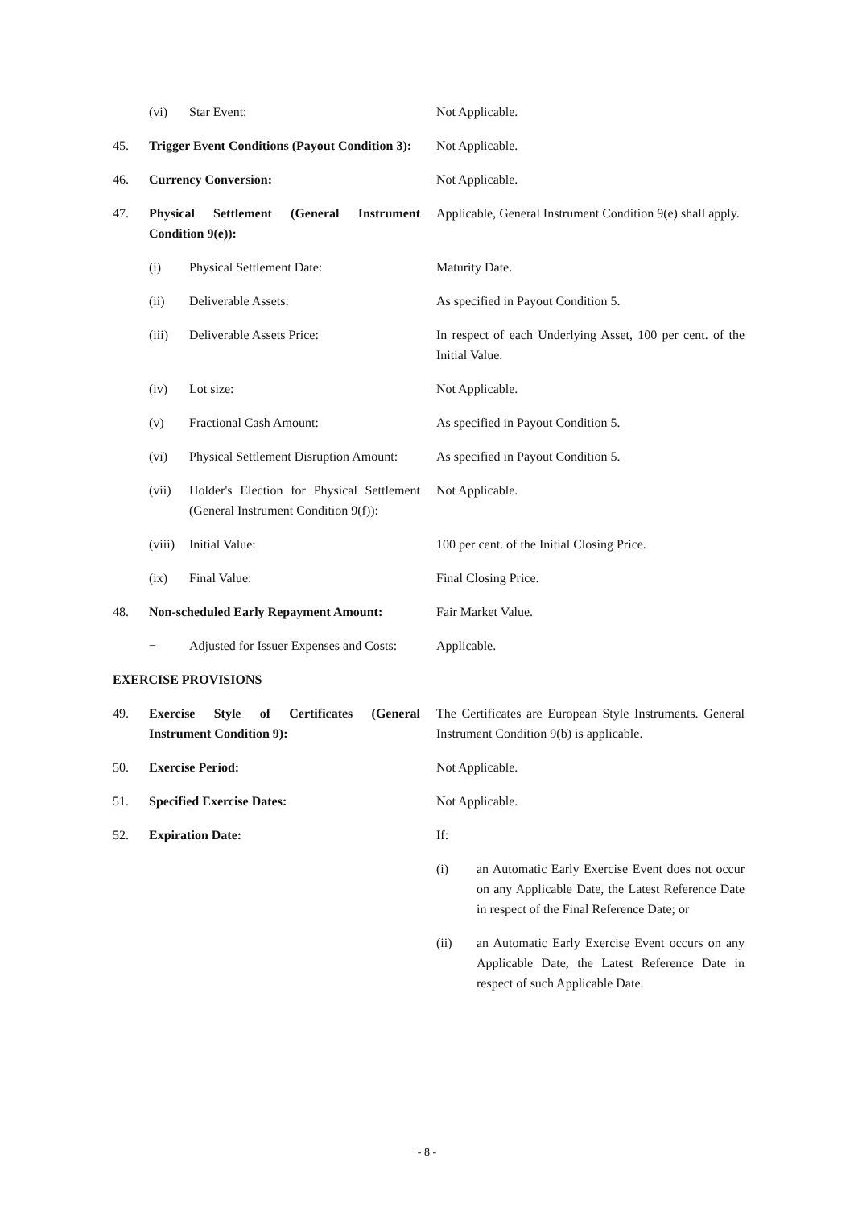(vi) Star Event: Not Applicable.
45. Trigger Event Conditions (Payout Condition 3):
Not Applicable.
46. Currency Conversion: Not Applicable.
47. Physical Settlement (General Instrument Condition 9(e)):
Applicable, General Instrument Condition 9(e) shall apply.
(i) Physical Settlement Date: Maturity Date.
(ii) Deliverable Assets: As specified in Payout Condition 5.
(iii) Deliverable Assets Price: In respect of each Underlying Asset, 100 per cent. of the Initial Value.
(iv) Lot size: Not Applicable.
(v) Fractional Cash Amount: As specified in Payout Condition 5.
(vi) Physical Settlement Disruption Amount:
As specified in Payout Condition 5.
(vii) Holder's Election for Physical Settlement (General Instrument Condition 9(f)):
Not Applicable.
(viii)
Initial Value: 100 per cent. of the Initial Closing Price.
(ix) Final Value: Final Closing Price.
48. Non-scheduled Early Repayment Amount:
Fair Market Value.
− Adjusted for Issuer Expenses and Costs:
Applicable.
EXERCISE PROVISIONS
49. Exercise Style of Certificates (General Instrument Condition 9):
The Certificates are European Style Instruments. General Instrument Condition 9(b) is applicable.
50. Exercise Period: Not Applicable.
51. Specified Exercise Dates: Not Applicable.
52. Expiration Date: If:
(i) an Automatic Early Exercise Event does not occur on any Applicable Date, the Latest Reference Date in respect of the Final Reference Date; or
(ii) an Automatic Early Exercise Event occurs on any Applicable Date, the Latest Reference Date in respect of such Applicable Date.
- 8 -